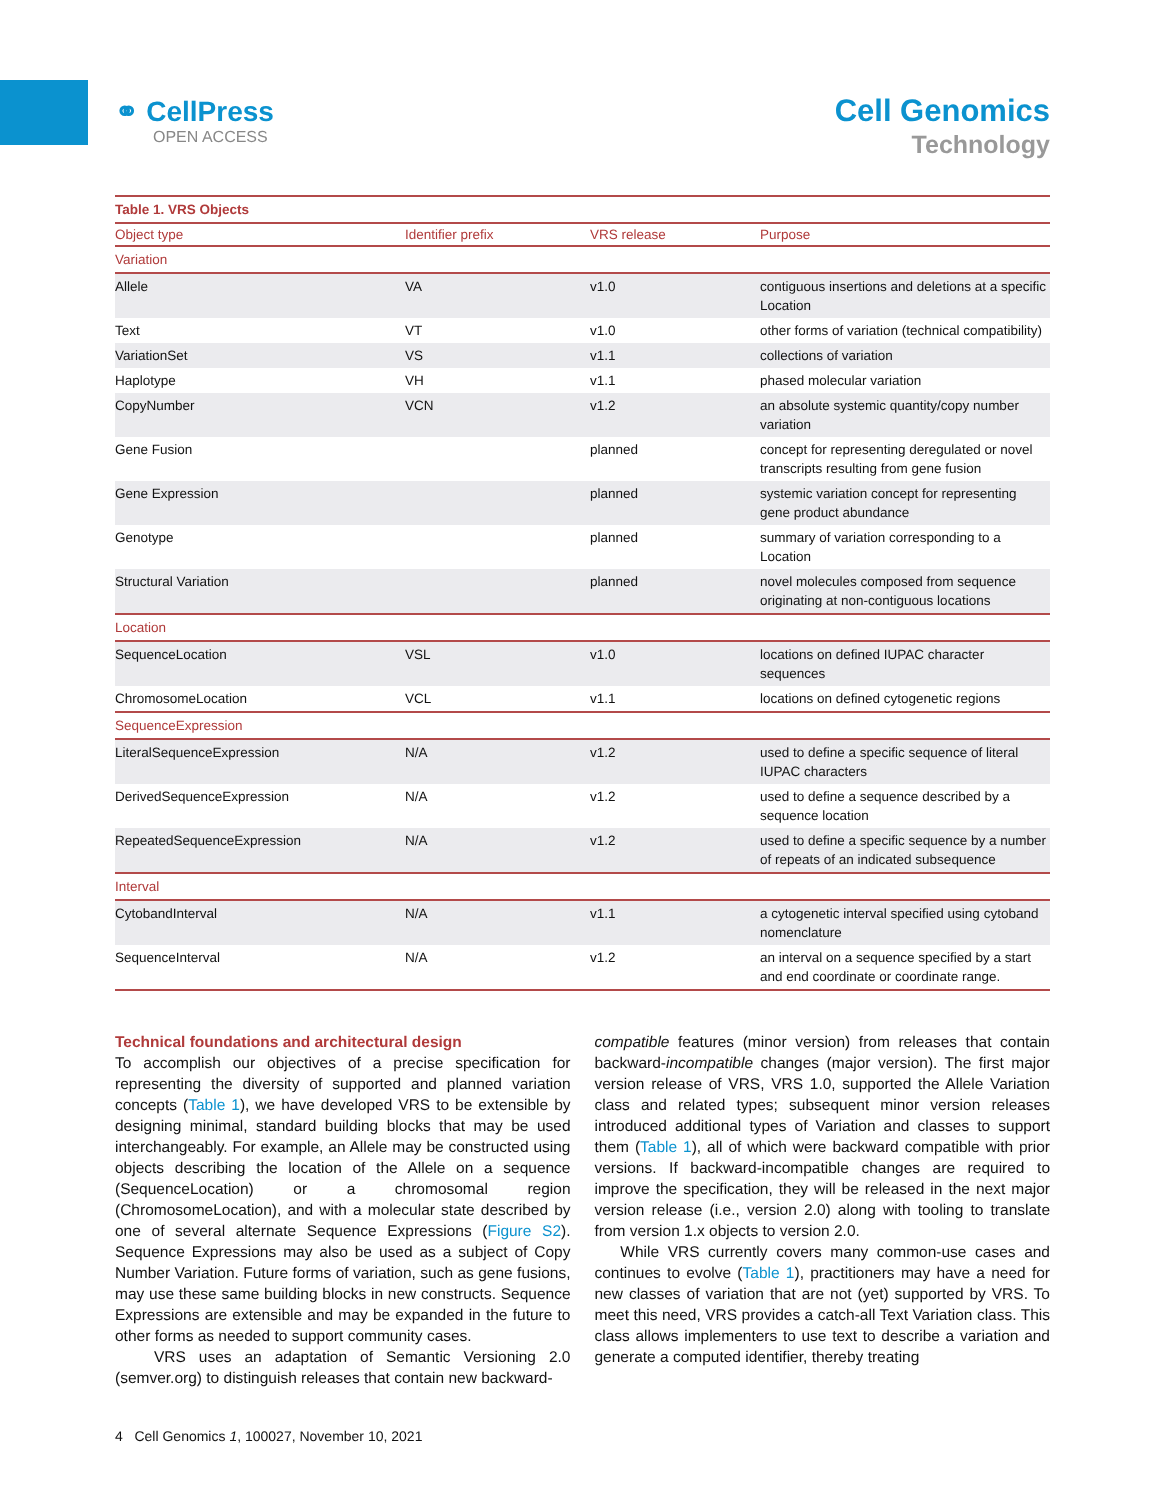⚭ CellPress
OPEN ACCESS
Cell Genomics
Technology
| Table 1. VRS Objects | | | |
| Object type | Identifier prefix | VRS release | Purpose |
| Variation | | | |
| Allele | VA | v1.0 | contiguous insertions and deletions at a specific Location |
| Text | VT | v1.0 | other forms of variation (technical compatibility) |
| VariationSet | VS | v1.1 | collections of variation |
| Haplotype | VH | v1.1 | phased molecular variation |
| CopyNumber | VCN | v1.2 | an absolute systemic quantity/copy number variation |
| Gene Fusion | | planned | concept for representing deregulated or novel transcripts resulting from gene fusion |
| Gene Expression | | planned | systemic variation concept for representing gene product abundance |
| Genotype | | planned | summary of variation corresponding to a Location |
| Structural Variation | | planned | novel molecules composed from sequence originating at non-contiguous locations |
| Location | | | |
| SequenceLocation | VSL | v1.0 | locations on defined IUPAC character sequences |
| ChromosomeLocation | VCL | v1.1 | locations on defined cytogenetic regions |
| SequenceExpression | | | |
| LiteralSequenceExpression | N/A | v1.2 | used to define a specific sequence of literal IUPAC characters |
| DerivedSequenceExpression | N/A | v1.2 | used to define a sequence described by a sequence location |
| RepeatedSequenceExpression | N/A | v1.2 | used to define a specific sequence by a number of repeats of an indicated subsequence |
| Interval | | | |
| CytobandInterval | N/A | v1.1 | a cytogenetic interval specified using cytoband nomenclature |
| SequenceInterval | N/A | v1.2 | an interval on a sequence specified by a start and end coordinate or coordinate range. |
Technical foundations and architectural design
To accomplish our objectives of a precise specification for representing the diversity of supported and planned variation concepts (Table 1), we have developed VRS to be extensible by designing minimal, standard building blocks that may be used interchangeably. For example, an Allele may be constructed using objects describing the location of the Allele on a sequence (SequenceLocation) or a chromosomal region (ChromosomeLocation), and with a molecular state described by one of several alternate Sequence Expressions (Figure S2). Sequence Expressions may also be used as a subject of Copy Number Variation. Future forms of variation, such as gene fusions, may use these same building blocks in new constructs. Sequence Expressions are extensible and may be expanded in the future to other forms as needed to support community cases.
VRS uses an adaptation of Semantic Versioning 2.0 (semver.org) to distinguish releases that contain new backward-
compatible features (minor version) from releases that contain backward-incompatible changes (major version). The first major version release of VRS, VRS 1.0, supported the Allele Variation class and related types; subsequent minor version releases introduced additional types of Variation and classes to support them (Table 1), all of which were backward compatible with prior versions. If backward-incompatible changes are required to improve the specification, they will be released in the next major version release (i.e., version 2.0) along with tooling to translate from version 1.x objects to version 2.0.
While VRS currently covers many common-use cases and continues to evolve (Table 1), practitioners may have a need for new classes of variation that are not (yet) supported by VRS. To meet this need, VRS provides a catch-all Text Variation class. This class allows implementers to use text to describe a variation and generate a computed identifier, thereby treating
4 Cell Genomics 1, 100027, November 10, 2021